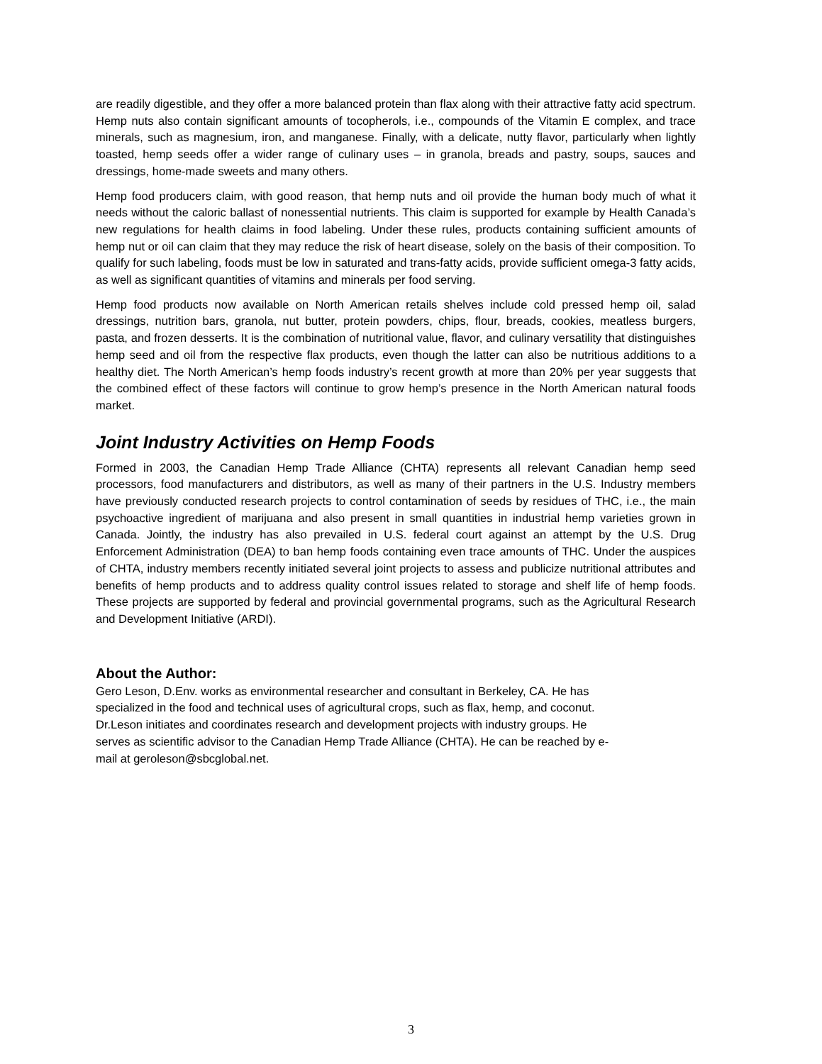are readily digestible, and they offer a more balanced protein than flax along with their attractive fatty acid spectrum. Hemp nuts also contain significant amounts of tocopherols, i.e., compounds of the Vitamin E complex, and trace minerals, such as magnesium, iron, and manganese. Finally, with a delicate, nutty flavor, particularly when lightly toasted, hemp seeds offer a wider range of culinary uses – in granola, breads and pastry, soups, sauces and dressings, home-made sweets and many others.
Hemp food producers claim, with good reason, that hemp nuts and oil provide the human body much of what it needs without the caloric ballast of nonessential nutrients. This claim is supported for example by Health Canada’s new regulations for health claims in food labeling. Under these rules, products containing sufficient amounts of hemp nut or oil can claim that they may reduce the risk of heart disease, solely on the basis of their composition. To qualify for such labeling, foods must be low in saturated and trans-fatty acids, provide sufficient omega-3 fatty acids, as well as significant quantities of vitamins and minerals per food serving.
Hemp food products now available on North American retails shelves include cold pressed hemp oil, salad dressings, nutrition bars, granola, nut butter, protein powders, chips, flour, breads, cookies, meatless burgers, pasta, and frozen desserts. It is the combination of nutritional value, flavor, and culinary versatility that distinguishes hemp seed and oil from the respective flax products, even though the latter can also be nutritious additions to a healthy diet. The North American’s hemp foods industry’s recent growth at more than 20% per year suggests that the combined effect of these factors will continue to grow hemp’s presence in the North American natural foods market.
Joint Industry Activities on Hemp Foods
Formed in 2003, the Canadian Hemp Trade Alliance (CHTA) represents all relevant Canadian hemp seed processors, food manufacturers and distributors, as well as many of their partners in the U.S. Industry members have previously conducted research projects to control contamination of seeds by residues of THC, i.e., the main psychoactive ingredient of marijuana and also present in small quantities in industrial hemp varieties grown in Canada. Jointly, the industry has also prevailed in U.S. federal court against an attempt by the U.S. Drug Enforcement Administration (DEA) to ban hemp foods containing even trace amounts of THC. Under the auspices of CHTA, industry members recently initiated several joint projects to assess and publicize nutritional attributes and benefits of hemp products and to address quality control issues related to storage and shelf life of hemp foods. These projects are supported by federal and provincial governmental programs, such as the Agricultural Research and Development Initiative (ARDI).
About the Author:
Gero Leson, D.Env. works as environmental researcher and consultant in Berkeley, CA. He has
specialized in the food and technical uses of agricultural crops, such as flax, hemp, and coconut.
Dr.Leson initiates and coordinates research and development projects with industry groups. He
serves as scientific advisor to the Canadian Hemp Trade Alliance (CHTA). He can be reached by e-
mail at geroleson@sbcglobal.net.
3